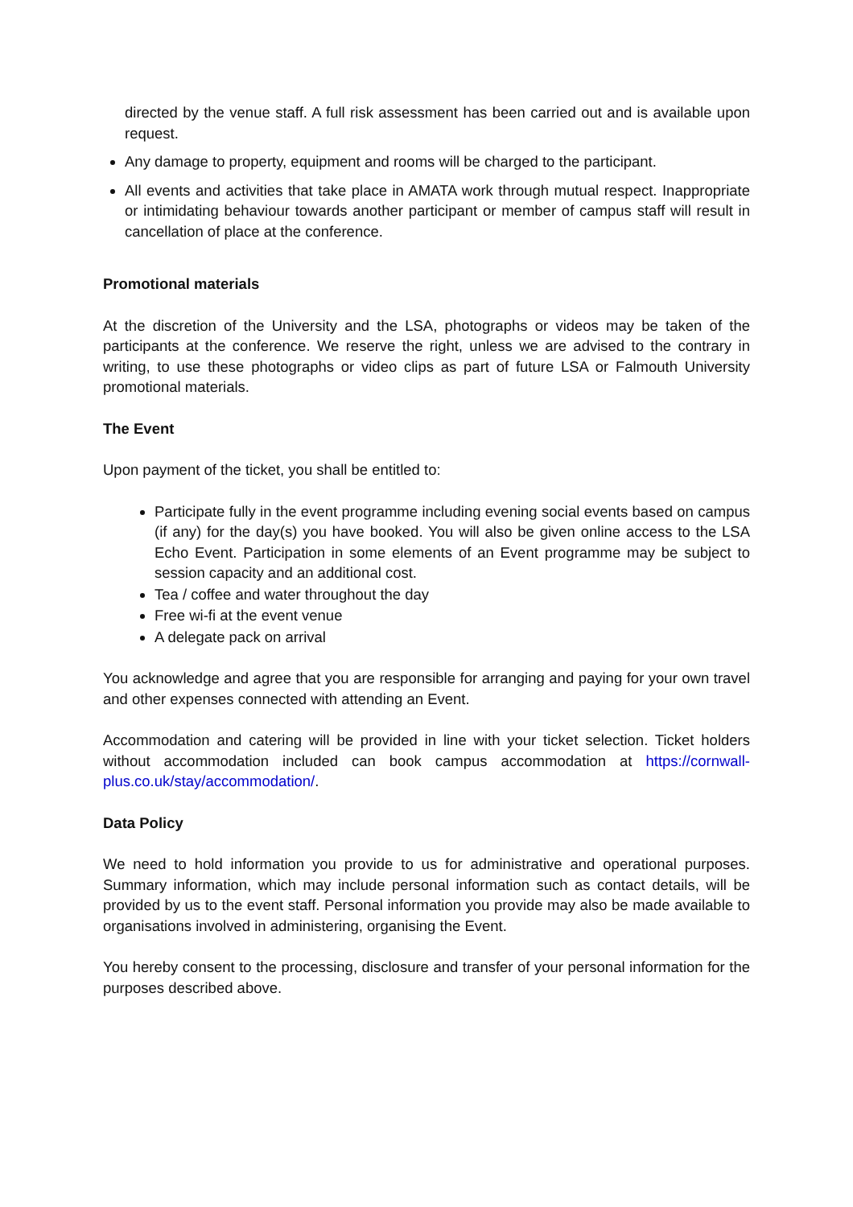directed by the venue staff. A full risk assessment has been carried out and is available upon request.
Any damage to property, equipment and rooms will be charged to the participant.
All events and activities that take place in AMATA work through mutual respect. Inappropriate or intimidating behaviour towards another participant or member of campus staff will result in cancellation of place at the conference.
Promotional materials
At the discretion of the University and the LSA, photographs or videos may be taken of the participants at the conference. We reserve the right, unless we are advised to the contrary in writing, to use these photographs or video clips as part of future LSA or Falmouth University promotional materials.
The Event
Upon payment of the ticket, you shall be entitled to:
Participate fully in the event programme including evening social events based on campus (if any) for the day(s) you have booked. You will also be given online access to the LSA Echo Event. Participation in some elements of an Event programme may be subject to session capacity and an additional cost.
Tea / coffee and water throughout the day
Free wi-fi at the event venue
A delegate pack on arrival
You acknowledge and agree that you are responsible for arranging and paying for your own travel and other expenses connected with attending an Event.
Accommodation and catering will be provided in line with your ticket selection. Ticket holders without accommodation included can book campus accommodation at https://cornwall-plus.co.uk/stay/accommodation/.
Data Policy
We need to hold information you provide to us for administrative and operational purposes. Summary information, which may include personal information such as contact details, will be provided by us to the event staff. Personal information you provide may also be made available to organisations involved in administering, organising the Event.
You hereby consent to the processing, disclosure and transfer of your personal information for the purposes described above.